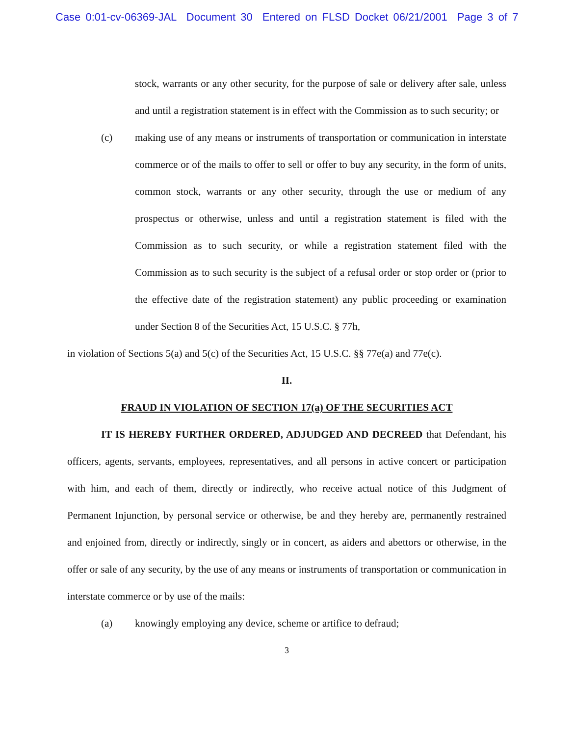Case 0:01-cv-06369-JAL Document 30 Entered on FLSD Docket 06/21/2001 Page 3 of 7
stock, warrants or any other security, for the purpose of sale or delivery after sale, unless and until a registration statement is in effect with the Commission as to such security; or
(c) making use of any means or instruments of transportation or communication in interstate commerce or of the mails to offer to sell or offer to buy any security, in the form of units, common stock, warrants or any other security, through the use or medium of any prospectus or otherwise, unless and until a registration statement is filed with the Commission as to such security, or while a registration statement filed with the Commission as to such security is the subject of a refusal order or stop order or (prior to the effective date of the registration statement) any public proceeding or examination under Section 8 of the Securities Act, 15 U.S.C. § 77h,
in violation of Sections 5(a) and 5(c) of the Securities Act, 15 U.S.C. §§ 77e(a) and 77e(c).
II.
FRAUD IN VIOLATION OF SECTION 17(a) OF THE SECURITIES ACT
IT IS HEREBY FURTHER ORDERED, ADJUDGED AND DECREED that Defendant, his officers, agents, servants, employees, representatives, and all persons in active concert or participation with him, and each of them, directly or indirectly, who receive actual notice of this Judgment of Permanent Injunction, by personal service or otherwise, be and they hereby are, permanently restrained and enjoined from, directly or indirectly, singly or in concert, as aiders and abettors or otherwise, in the offer or sale of any security, by the use of any means or instruments of transportation or communication in interstate commerce or by use of the mails:
(a) knowingly employing any device, scheme or artifice to defraud;
3